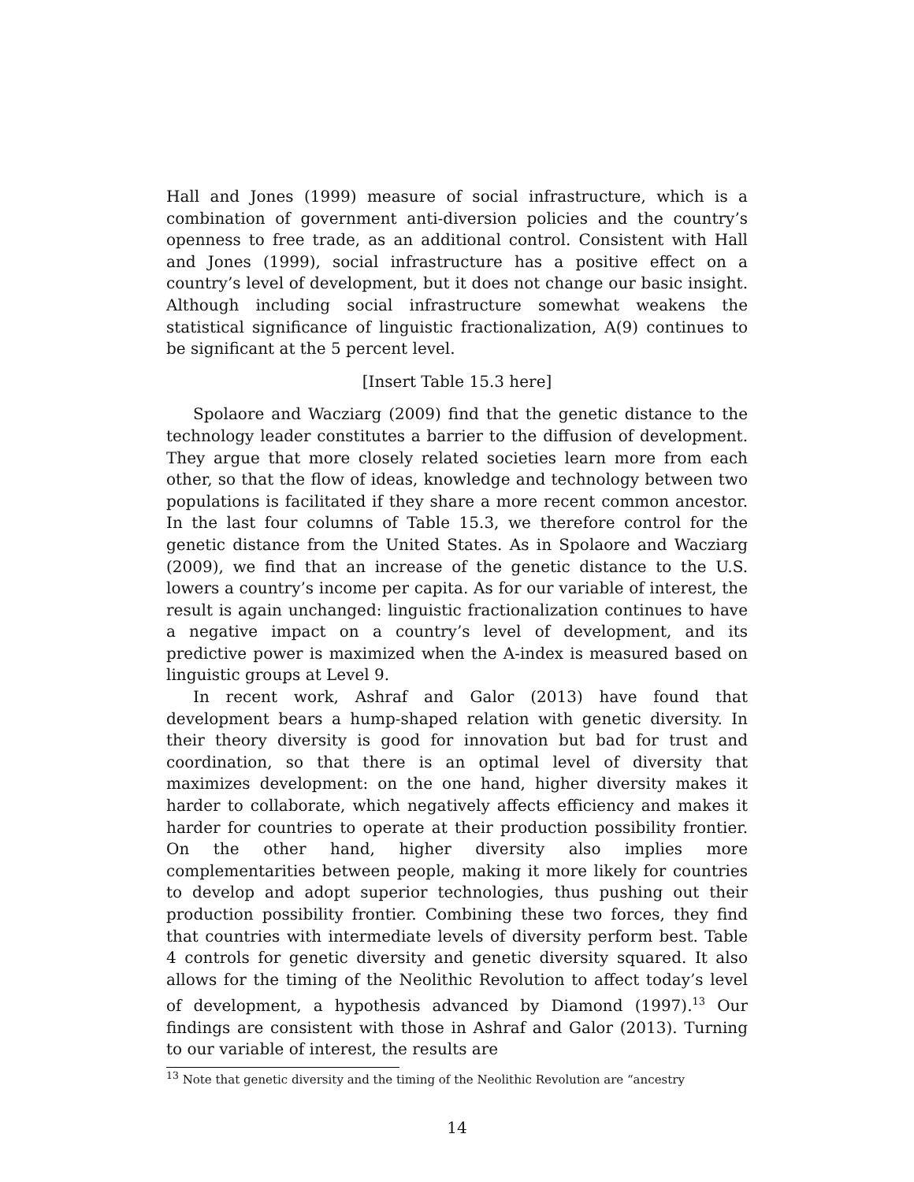Hall and Jones (1999) measure of social infrastructure, which is a combination of government anti-diversion policies and the country’s openness to free trade, as an additional control. Consistent with Hall and Jones (1999), social infrastructure has a positive effect on a country’s level of development, but it does not change our basic insight. Although including social infrastructure somewhat weakens the statistical significance of linguistic fractionalization, A(9) continues to be significant at the 5 percent level.
[Insert Table 15.3 here]
Spolaore and Wacziarg (2009) find that the genetic distance to the technology leader constitutes a barrier to the diffusion of development. They argue that more closely related societies learn more from each other, so that the flow of ideas, knowledge and technology between two populations is facilitated if they share a more recent common ancestor. In the last four columns of Table 15.3, we therefore control for the genetic distance from the United States. As in Spolaore and Wacziarg (2009), we find that an increase of the genetic distance to the U.S. lowers a country’s income per capita. As for our variable of interest, the result is again unchanged: linguistic fractionalization continues to have a negative impact on a country’s level of development, and its predictive power is maximized when the A-index is measured based on linguistic groups at Level 9.
In recent work, Ashraf and Galor (2013) have found that development bears a hump-shaped relation with genetic diversity. In their theory diversity is good for innovation but bad for trust and coordination, so that there is an optimal level of diversity that maximizes development: on the one hand, higher diversity makes it harder to collaborate, which negatively affects efficiency and makes it harder for countries to operate at their production possibility frontier. On the other hand, higher diversity also implies more complementarities between people, making it more likely for countries to develop and adopt superior technologies, thus pushing out their production possibility frontier. Combining these two forces, they find that countries with intermediate levels of diversity perform best. Table 4 controls for genetic diversity and genetic diversity squared. It also allows for the timing of the Neolithic Revolution to affect today’s level of development, a hypothesis advanced by Diamond (1997).<sup>13</sup> Our findings are consistent with those in Ashraf and Galor (2013). Turning to our variable of interest, the results are
<sup>13</sup> Note that genetic diversity and the timing of the Neolithic Revolution are “ancestry
14